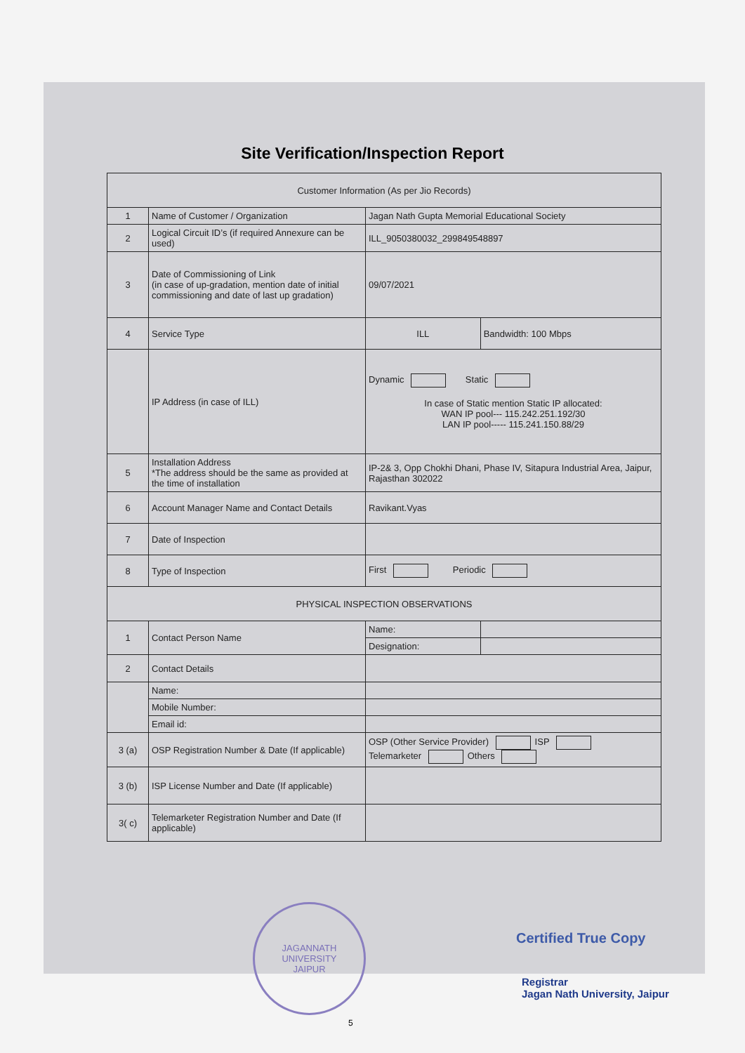Site Verification/Inspection Report
| Customer Information (As per Jio Records) | | | |
| 1 | Name of Customer / Organization | Jagan Nath Gupta Memorial Educational Society | |
| 2 | Logical Circuit ID’s (if required Annexure can be used) | ILL_9050380032_299849548897 | |
| 3 | Date of Commissioning of Link (in case of up-gradation, mention date of initial commissioning and date of last up gradation) | 09/07/2021 | |
| 4 | Service Type | ILL | Bandwidth: 100 Mbps |
| | IP Address (in case of ILL) | Dynamic Static In case of Static mention Static IP allocated: WAN IP pool--- 115.242.251.192/30 LAN IP pool----- 115.241.150.88/29 | |
| 5 | Installation Address *The address should be the same as provided at the time of installation | IP-2& 3, Opp Chokhi Dhani, Phase IV, Sitapura Industrial Area, Jaipur, Rajasthan 302022 | |
| 6 | Account Manager Name and Contact Details | Ravikant.Vyas | |
| 7 | Date of Inspection | | |
| 8 | Type of Inspection | First Periodic | |
| PHYSICAL INSPECTION OBSERVATIONS | | | |
| 1 | Contact Person Name | Name: | |
| | | Designation: | |
| 2 | Contact Details | | |
| | Name: | | |
| | Mobile Number: | | |
| | Email id: | | |
| 3 (a) | OSP Registration Number & Date (If applicable) | OSP (Other Service Provider) ISP Telemarketer Others | |
| 3 (b) | ISP License Number and Date (If applicable) | | |
| 3( c) | Telemarketer Registration Number and Date (If applicable) | | |
JAGANNATH UNIVERSITY
JAIPUR
Certified True Copy
Registrar
Jagan Nath University, Jaipur
5